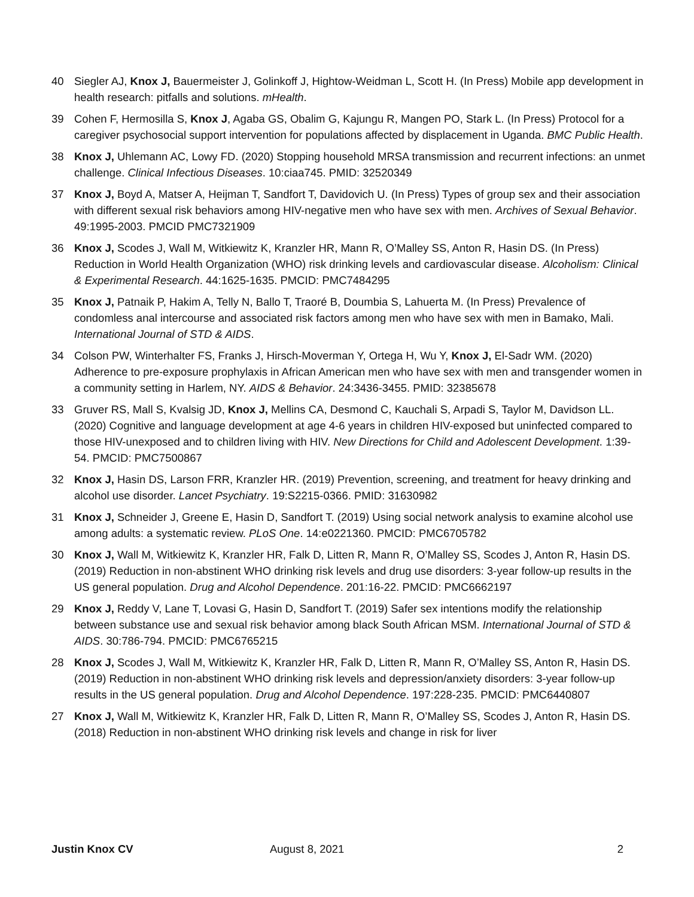40 Siegler AJ, Knox J, Bauermeister J, Golinkoff J, Hightow-Weidman L, Scott H. (In Press) Mobile app development in health research: pitfalls and solutions. mHealth.
39 Cohen F, Hermosilla S, Knox J, Agaba GS, Obalim G, Kajungu R, Mangen PO, Stark L. (In Press) Protocol for a caregiver psychosocial support intervention for populations affected by displacement in Uganda. BMC Public Health.
38 Knox J, Uhlemann AC, Lowy FD. (2020) Stopping household MRSA transmission and recurrent infections: an unmet challenge. Clinical Infectious Diseases. 10:ciaa745. PMID: 32520349
37 Knox J, Boyd A, Matser A, Heijman T, Sandfort T, Davidovich U. (In Press) Types of group sex and their association with different sexual risk behaviors among HIV-negative men who have sex with men. Archives of Sexual Behavior. 49:1995-2003. PMCID PMC7321909
36 Knox J, Scodes J, Wall M, Witkiewitz K, Kranzler HR, Mann R, O’Malley SS, Anton R, Hasin DS. (In Press) Reduction in World Health Organization (WHO) risk drinking levels and cardiovascular disease. Alcoholism: Clinical & Experimental Research. 44:1625-1635. PMCID: PMC7484295
35 Knox J, Patnaik P, Hakim A, Telly N, Ballo T, Traoré B, Doumbia S, Lahuerta M. (In Press) Prevalence of condomless anal intercourse and associated risk factors among men who have sex with men in Bamako, Mali. International Journal of STD & AIDS.
34 Colson PW, Winterhalter FS, Franks J, Hirsch-Moverman Y, Ortega H, Wu Y, Knox J, El-Sadr WM. (2020) Adherence to pre-exposure prophylaxis in African American men who have sex with men and transgender women in a community setting in Harlem, NY. AIDS & Behavior. 24:3436-3455. PMID: 32385678
33 Gruver RS, Mall S, Kvalsig JD, Knox J, Mellins CA, Desmond C, Kauchali S, Arpadi S, Taylor M, Davidson LL. (2020) Cognitive and language development at age 4-6 years in children HIV-exposed but uninfected compared to those HIV-unexposed and to children living with HIV. New Directions for Child and Adolescent Development. 1:39-54. PMCID: PMC7500867
32 Knox J, Hasin DS, Larson FRR, Kranzler HR. (2019) Prevention, screening, and treatment for heavy drinking and alcohol use disorder. Lancet Psychiatry. 19:S2215-0366. PMID: 31630982
31 Knox J, Schneider J, Greene E, Hasin D, Sandfort T. (2019) Using social network analysis to examine alcohol use among adults: a systematic review. PLoS One. 14:e0221360. PMCID: PMC6705782
30 Knox J, Wall M, Witkiewitz K, Kranzler HR, Falk D, Litten R, Mann R, O’Malley SS, Scodes J, Anton R, Hasin DS. (2019) Reduction in non-abstinent WHO drinking risk levels and drug use disorders: 3-year follow-up results in the US general population. Drug and Alcohol Dependence. 201:16-22. PMCID: PMC6662197
29 Knox J, Reddy V, Lane T, Lovasi G, Hasin D, Sandfort T. (2019) Safer sex intentions modify the relationship between substance use and sexual risk behavior among black South African MSM. International Journal of STD & AIDS. 30:786-794. PMCID: PMC6765215
28 Knox J, Scodes J, Wall M, Witkiewitz K, Kranzler HR, Falk D, Litten R, Mann R, O’Malley SS, Anton R, Hasin DS. (2019) Reduction in non-abstinent WHO drinking risk levels and depression/anxiety disorders: 3-year follow-up results in the US general population. Drug and Alcohol Dependence. 197:228-235. PMCID: PMC6440807
27 Knox J, Wall M, Witkiewitz K, Kranzler HR, Falk D, Litten R, Mann R, O’Malley SS, Scodes J, Anton R, Hasin DS. (2018) Reduction in non-abstinent WHO drinking risk levels and change in risk for liver
Justin Knox CV August 8, 2021 2